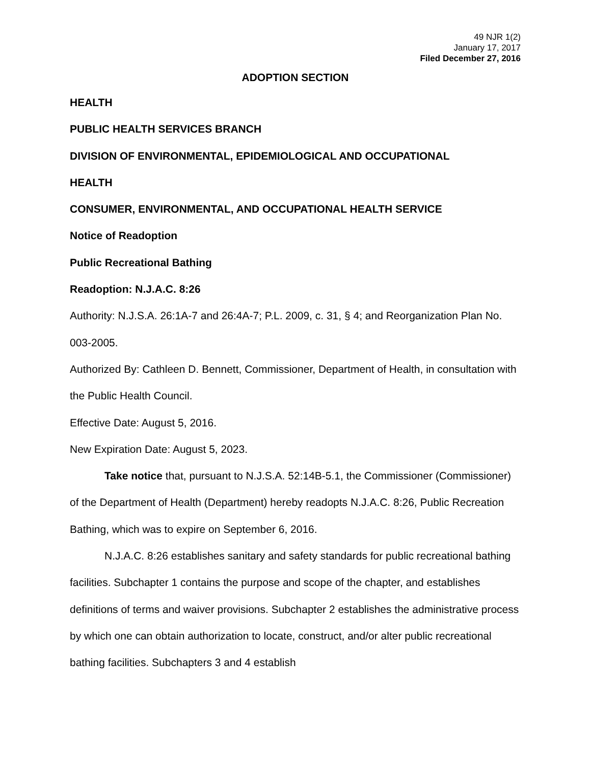49 NJR 1(2)
January 17, 2017
Filed December 27, 2016
ADOPTION SECTION
HEALTH
PUBLIC HEALTH SERVICES BRANCH
DIVISION OF ENVIRONMENTAL, EPIDEMIOLOGICAL AND OCCUPATIONAL
HEALTH
CONSUMER, ENVIRONMENTAL, AND OCCUPATIONAL HEALTH SERVICE
Notice of Readoption
Public Recreational Bathing
Readoption: N.J.A.C. 8:26
Authority: N.J.S.A. 26:1A-7 and 26:4A-7; P.L. 2009, c. 31, § 4; and Reorganization Plan No. 003-2005.
Authorized By: Cathleen D. Bennett, Commissioner, Department of Health, in consultation with the Public Health Council.
Effective Date: August 5, 2016.
New Expiration Date: August 5, 2023.
Take notice that, pursuant to N.J.S.A. 52:14B-5.1, the Commissioner (Commissioner) of the Department of Health (Department) hereby readopts N.J.A.C. 8:26, Public Recreation Bathing, which was to expire on September 6, 2016.
N.J.A.C. 8:26 establishes sanitary and safety standards for public recreational bathing facilities. Subchapter 1 contains the purpose and scope of the chapter, and establishes definitions of terms and waiver provisions. Subchapter 2 establishes the administrative process by which one can obtain authorization to locate, construct, and/or alter public recreational bathing facilities. Subchapters 3 and 4 establish